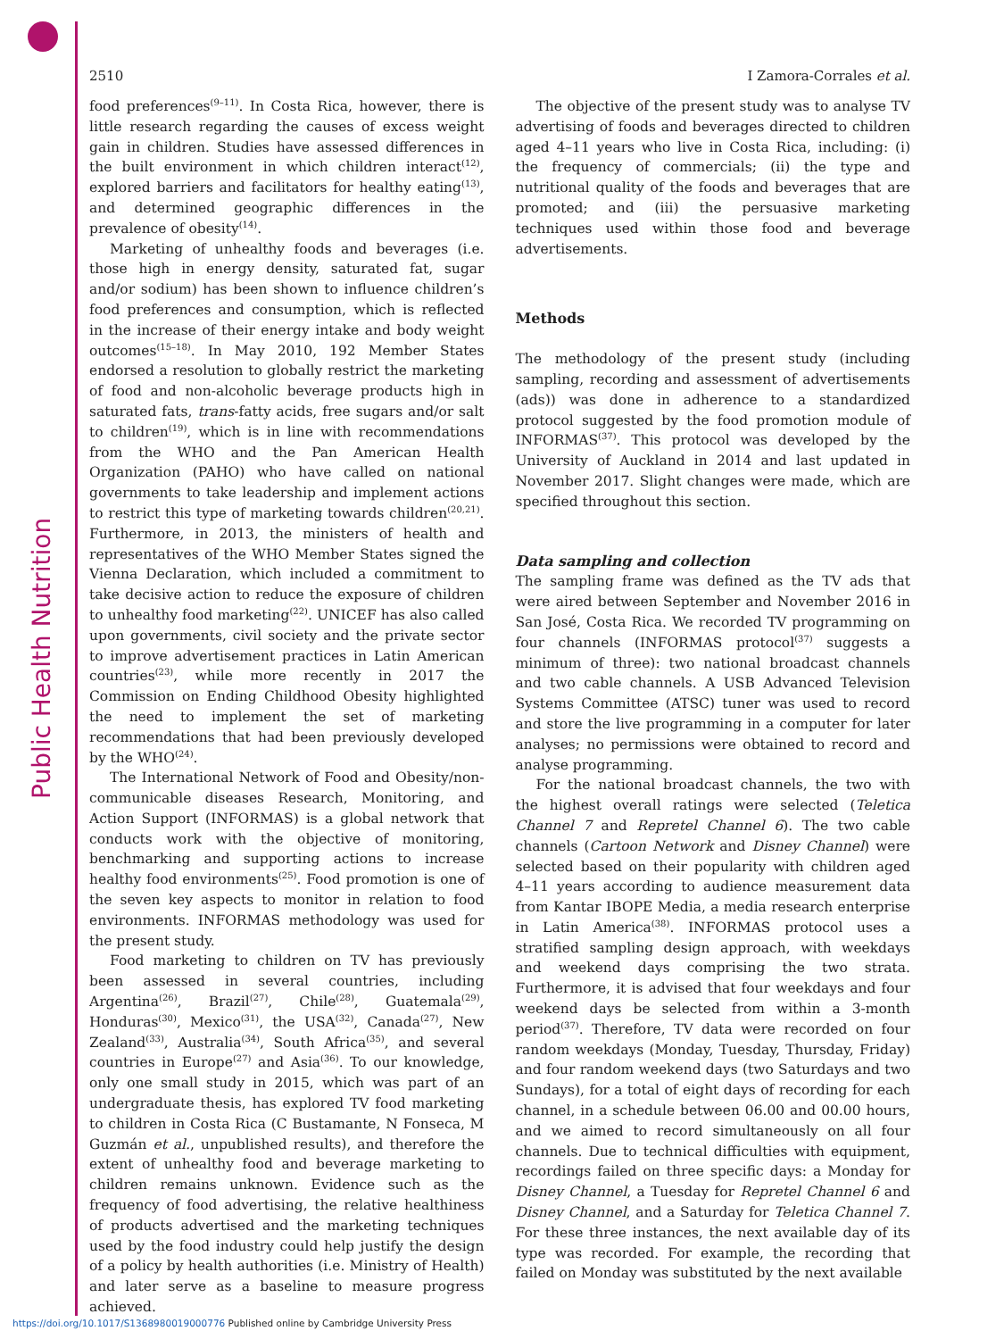Public Health Nutrition
2510 I Zamora-Corrales et al.
food preferences<sup>(9–11)</sup>. In Costa Rica, however, there is little research regarding the causes of excess weight gain in children. Studies have assessed differences in the built environment in which children interact<sup>(12)</sup>, explored barriers and facilitators for healthy eating<sup>(13)</sup>, and determined geographic differences in the prevalence of obesity<sup>(14)</sup>.
Marketing of unhealthy foods and beverages (i.e. those high in energy density, saturated fat, sugar and/or sodium) has been shown to influence children’s food preferences and consumption, which is reflected in the increase of their energy intake and body weight outcomes<sup>(15–18)</sup>. In May 2010, 192 Member States endorsed a resolution to globally restrict the marketing of food and non-alcoholic beverage products high in saturated fats, trans-fatty acids, free sugars and/or salt to children<sup>(19)</sup>, which is in line with recommendations from the WHO and the Pan American Health Organization (PAHO) who have called on national governments to take leadership and implement actions to restrict this type of marketing towards children<sup>(20,21)</sup>. Furthermore, in 2013, the ministers of health and representatives of the WHO Member States signed the Vienna Declaration, which included a commitment to take decisive action to reduce the exposure of children to unhealthy food marketing<sup>(22)</sup>. UNICEF has also called upon governments, civil society and the private sector to improve advertisement practices in Latin American countries<sup>(23)</sup>, while more recently in 2017 the Commission on Ending Childhood Obesity highlighted the need to implement the set of marketing recommendations that had been previously developed by the WHO<sup>(24)</sup>.
The International Network of Food and Obesity/non-communicable diseases Research, Monitoring, and Action Support (INFORMAS) is a global network that conducts work with the objective of monitoring, benchmarking and supporting actions to increase healthy food environments<sup>(25)</sup>. Food promotion is one of the seven key aspects to monitor in relation to food environments. INFORMAS methodology was used for the present study.
Food marketing to children on TV has previously been assessed in several countries, including Argentina<sup>(26)</sup>, Brazil<sup>(27)</sup>, Chile<sup>(28)</sup>, Guatemala<sup>(29)</sup>, Honduras<sup>(30)</sup>, Mexico<sup>(31)</sup>, the USA<sup>(32)</sup>, Canada<sup>(27)</sup>, New Zealand<sup>(33)</sup>, Australia<sup>(34)</sup>, South Africa<sup>(35)</sup>, and several countries in Europe<sup>(27)</sup> and Asia<sup>(36)</sup>. To our knowledge, only one small study in 2015, which was part of an undergraduate thesis, has explored TV food marketing to children in Costa Rica (C Bustamante, N Fonseca, M Guzmán et al., unpublished results), and therefore the extent of unhealthy food and beverage marketing to children remains unknown. Evidence such as the frequency of food advertising, the relative healthiness of products advertised and the marketing techniques used by the food industry could help justify the design of a policy by health authorities (i.e. Ministry of Health) and later serve as a baseline to measure progress achieved.
The objective of the present study was to analyse TV advertising of foods and beverages directed to children aged 4–11 years who live in Costa Rica, including: (i) the frequency of commercials; (ii) the type and nutritional quality of the foods and beverages that are promoted; and (iii) the persuasive marketing techniques used within those food and beverage advertisements.
Methods
The methodology of the present study (including sampling, recording and assessment of advertisements (ads)) was done in adherence to a standardized protocol suggested by the food promotion module of INFORMAS<sup>(37)</sup>. This protocol was developed by the University of Auckland in 2014 and last updated in November 2017. Slight changes were made, which are specified throughout this section.
Data sampling and collection
The sampling frame was defined as the TV ads that were aired between September and November 2016 in San José, Costa Rica. We recorded TV programming on four channels (INFORMAS protocol<sup>(37)</sup> suggests a minimum of three): two national broadcast channels and two cable channels. A USB Advanced Television Systems Committee (ATSC) tuner was used to record and store the live programming in a computer for later analyses; no permissions were obtained to record and analyse programming.
For the national broadcast channels, the two with the highest overall ratings were selected (Teletica Channel 7 and Repretel Channel 6). The two cable channels (Cartoon Network and Disney Channel) were selected based on their popularity with children aged 4–11 years according to audience measurement data from Kantar IBOPE Media, a media research enterprise in Latin America<sup>(38)</sup>. INFORMAS protocol uses a stratified sampling design approach, with weekdays and weekend days comprising the two strata. Furthermore, it is advised that four weekdays and four weekend days be selected from within a 3-month period<sup>(37)</sup>. Therefore, TV data were recorded on four random weekdays (Monday, Tuesday, Thursday, Friday) and four random weekend days (two Saturdays and two Sundays), for a total of eight days of recording for each channel, in a schedule between 06.00 and 00.00 hours, and we aimed to record simultaneously on all four channels. Due to technical difficulties with equipment, recordings failed on three specific days: a Monday for Disney Channel, a Tuesday for Repretel Channel 6 and Disney Channel, and a Saturday for Teletica Channel 7. For these three instances, the next available day of its type was recorded. For example, the recording that failed on Monday was substituted by the next available
https://doi.org/10.1017/S1368980019000776 Published online by Cambridge University Press